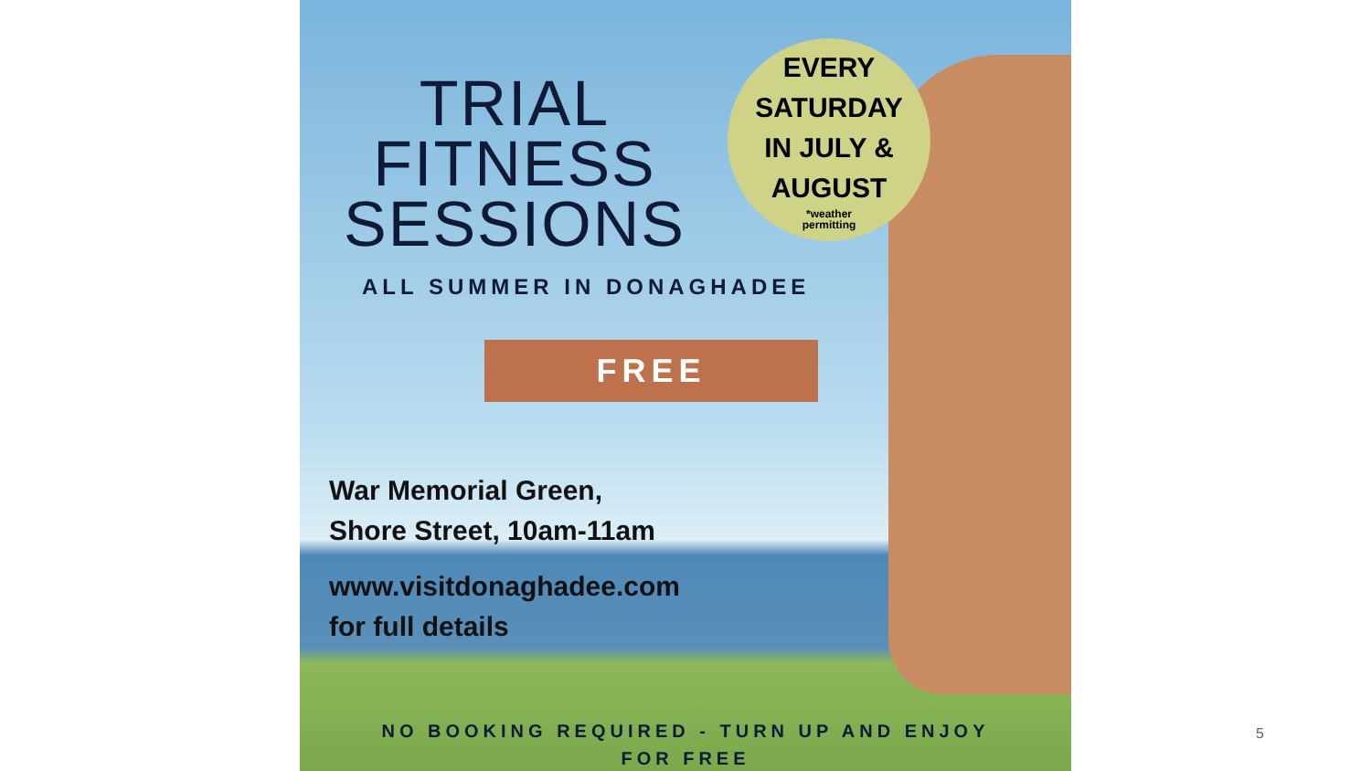TRIAL
FITNESS
SESSIONS
EVERY
SATURDAY
IN JULY &
AUGUST
*weather
permitting
ALL SUMMER IN DONAGHADEE
FREE
War Memorial Green,
Shore Street, 10am-11am
www.visitdonaghadee.com
for full details
NO BOOKING REQUIRED - TURN UP AND ENJOY FOR FREE
5